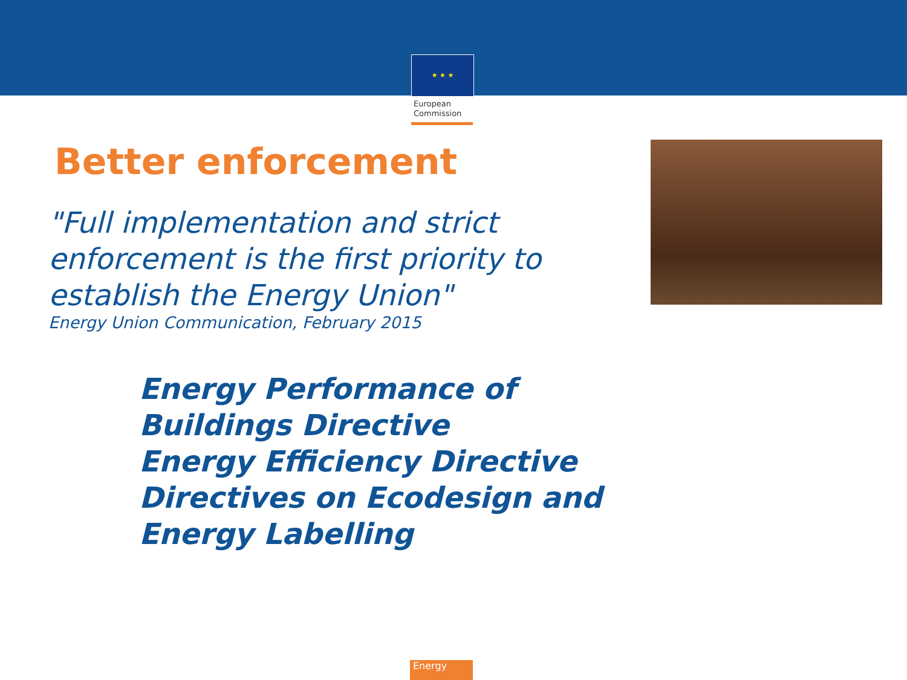★ ★ ★
European
Commission
Better enforcement
"Full implementation and strict enforcement is the first priority to establish the Energy Union"
Energy Union Communication, February 2015
Energy Performance of
Buildings Directive
Energy Efficiency Directive
Directives on Ecodesign and
Energy Labelling
Energy